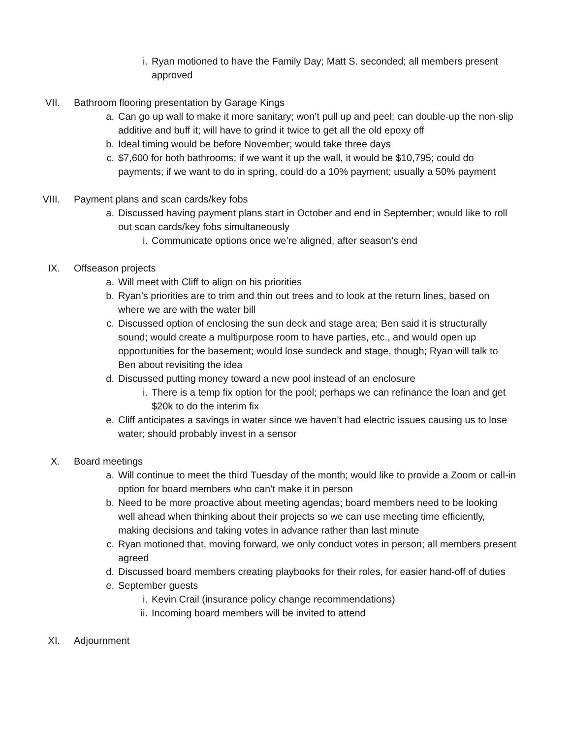i. Ryan motioned to have the Family Day; Matt S. seconded; all members present approved
VII. Bathroom flooring presentation by Garage Kings
a. Can go up wall to make it more sanitary; won’t pull up and peel; can double-up the non-slip additive and buff it; will have to grind it twice to get all the old epoxy off
b. Ideal timing would be before November; would take three days
c. $7,600 for both bathrooms; if we want it up the wall, it would be $10,795; could do payments; if we want to do in spring, could do a 10% payment; usually a 50% payment
VIII. Payment plans and scan cards/key fobs
a. Discussed having payment plans start in October and end in September; would like to roll out scan cards/key fobs simultaneously
i. Communicate options once we’re aligned, after season’s end
IX. Offseason projects
a. Will meet with Cliff to align on his priorities
b. Ryan’s priorities are to trim and thin out trees and to look at the return lines, based on where we are with the water bill
c. Discussed option of enclosing the sun deck and stage area; Ben said it is structurally sound; would create a multipurpose room to have parties, etc., and would open up opportunities for the basement; would lose sundeck and stage, though; Ryan will talk to Ben about revisiting the idea
d. Discussed putting money toward a new pool instead of an enclosure
i. There is a temp fix option for the pool; perhaps we can refinance the loan and get $20k to do the interim fix
e. Cliff anticipates a savings in water since we haven’t had electric issues causing us to lose water; should probably invest in a sensor
X. Board meetings
a. Will continue to meet the third Tuesday of the month; would like to provide a Zoom or call-in option for board members who can’t make it in person
b. Need to be more proactive about meeting agendas; board members need to be looking well ahead when thinking about their projects so we can use meeting time efficiently, making decisions and taking votes in advance rather than last minute
c. Ryan motioned that, moving forward, we only conduct votes in person; all members present agreed
d. Discussed board members creating playbooks for their roles, for easier hand-off of duties
e. September guests
i. Kevin Crail (insurance policy change recommendations)
ii. Incoming board members will be invited to attend
XI. Adjournment